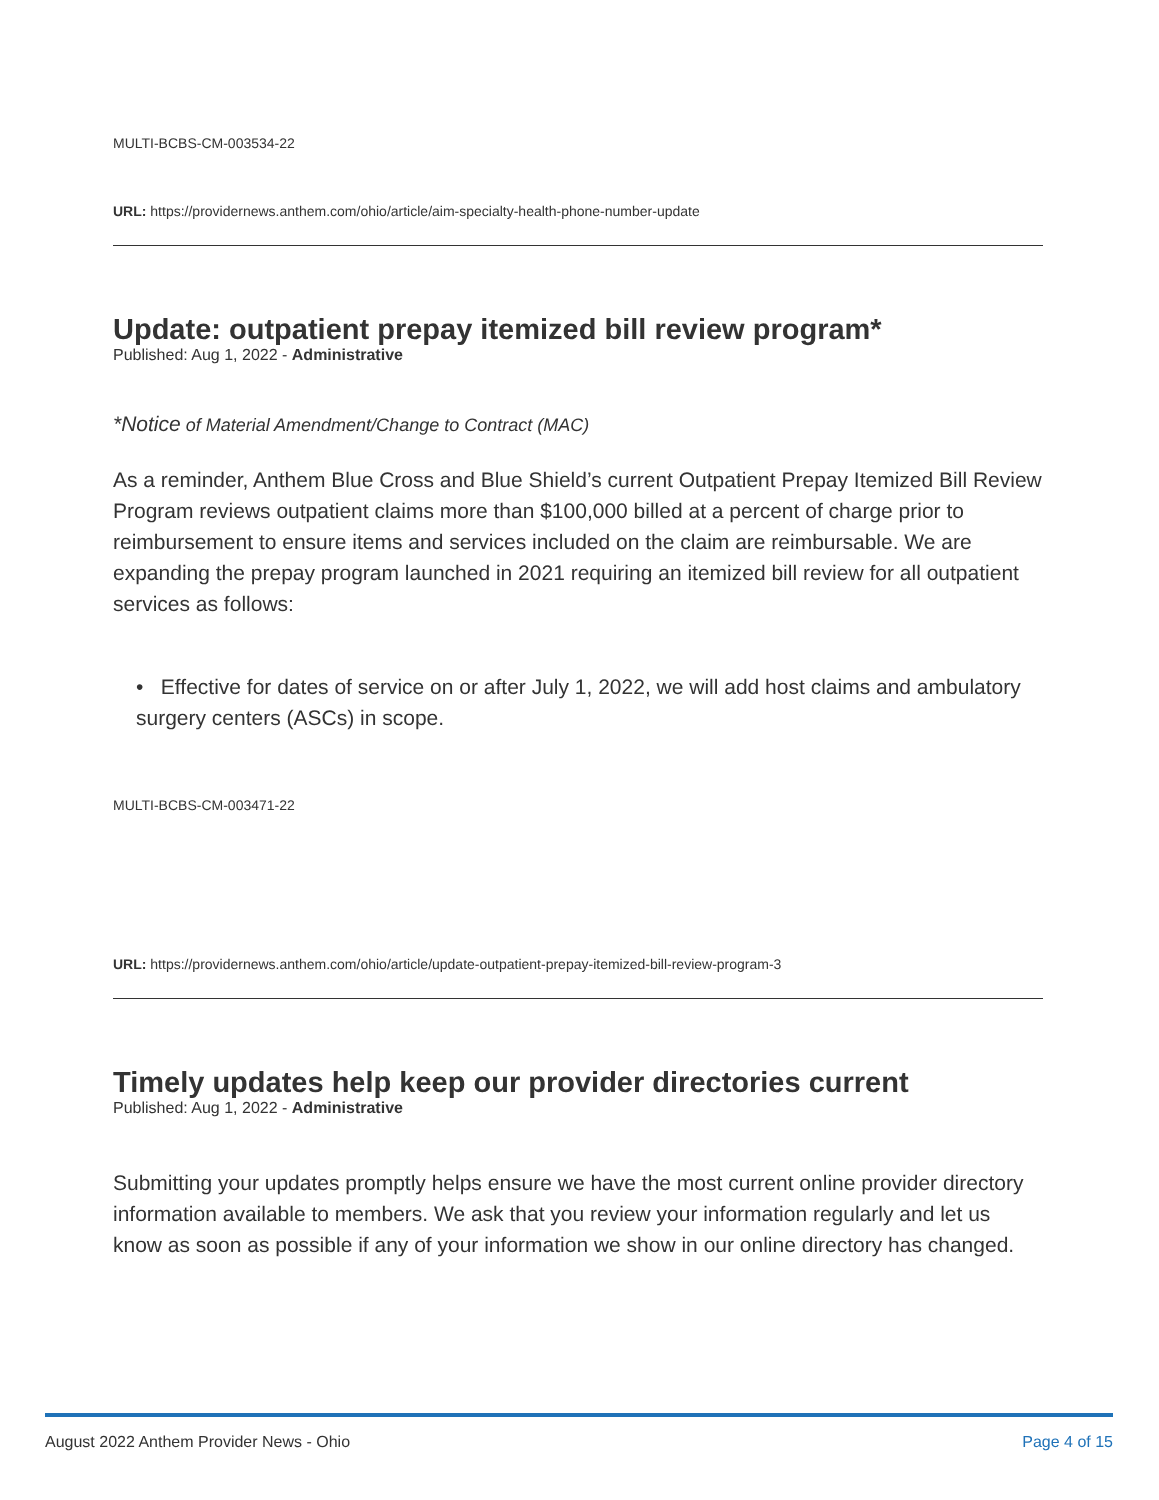MULTI-BCBS-CM-003534-22
URL: https://providernews.anthem.com/ohio/article/aim-specialty-health-phone-number-update
Update: outpatient prepay itemized bill review program*
Published: Aug 1, 2022 - Administrative
*Notice of Material Amendment/Change to Contract (MAC)
As a reminder, Anthem Blue Cross and Blue Shield’s current Outpatient Prepay Itemized Bill Review Program reviews outpatient claims more than $100,000 billed at a percent of charge prior to reimbursement to ensure items and services included on the claim are reimbursable. We are expanding the prepay program launched in 2021 requiring an itemized bill review for all outpatient services as follows:
• Effective for dates of service on or after July 1, 2022, we will add host claims and ambulatory surgery centers (ASCs) in scope.
MULTI-BCBS-CM-003471-22
URL: https://providernews.anthem.com/ohio/article/update-outpatient-prepay-itemized-bill-review-program-3
Timely updates help keep our provider directories current
Published: Aug 1, 2022 - Administrative
Submitting your updates promptly helps ensure we have the most current online provider directory information available to members. We ask that you review your information regularly and let us know as soon as possible if any of your information we show in our online directory has changed.
August 2022 Anthem Provider News - Ohio Page 4 of 15